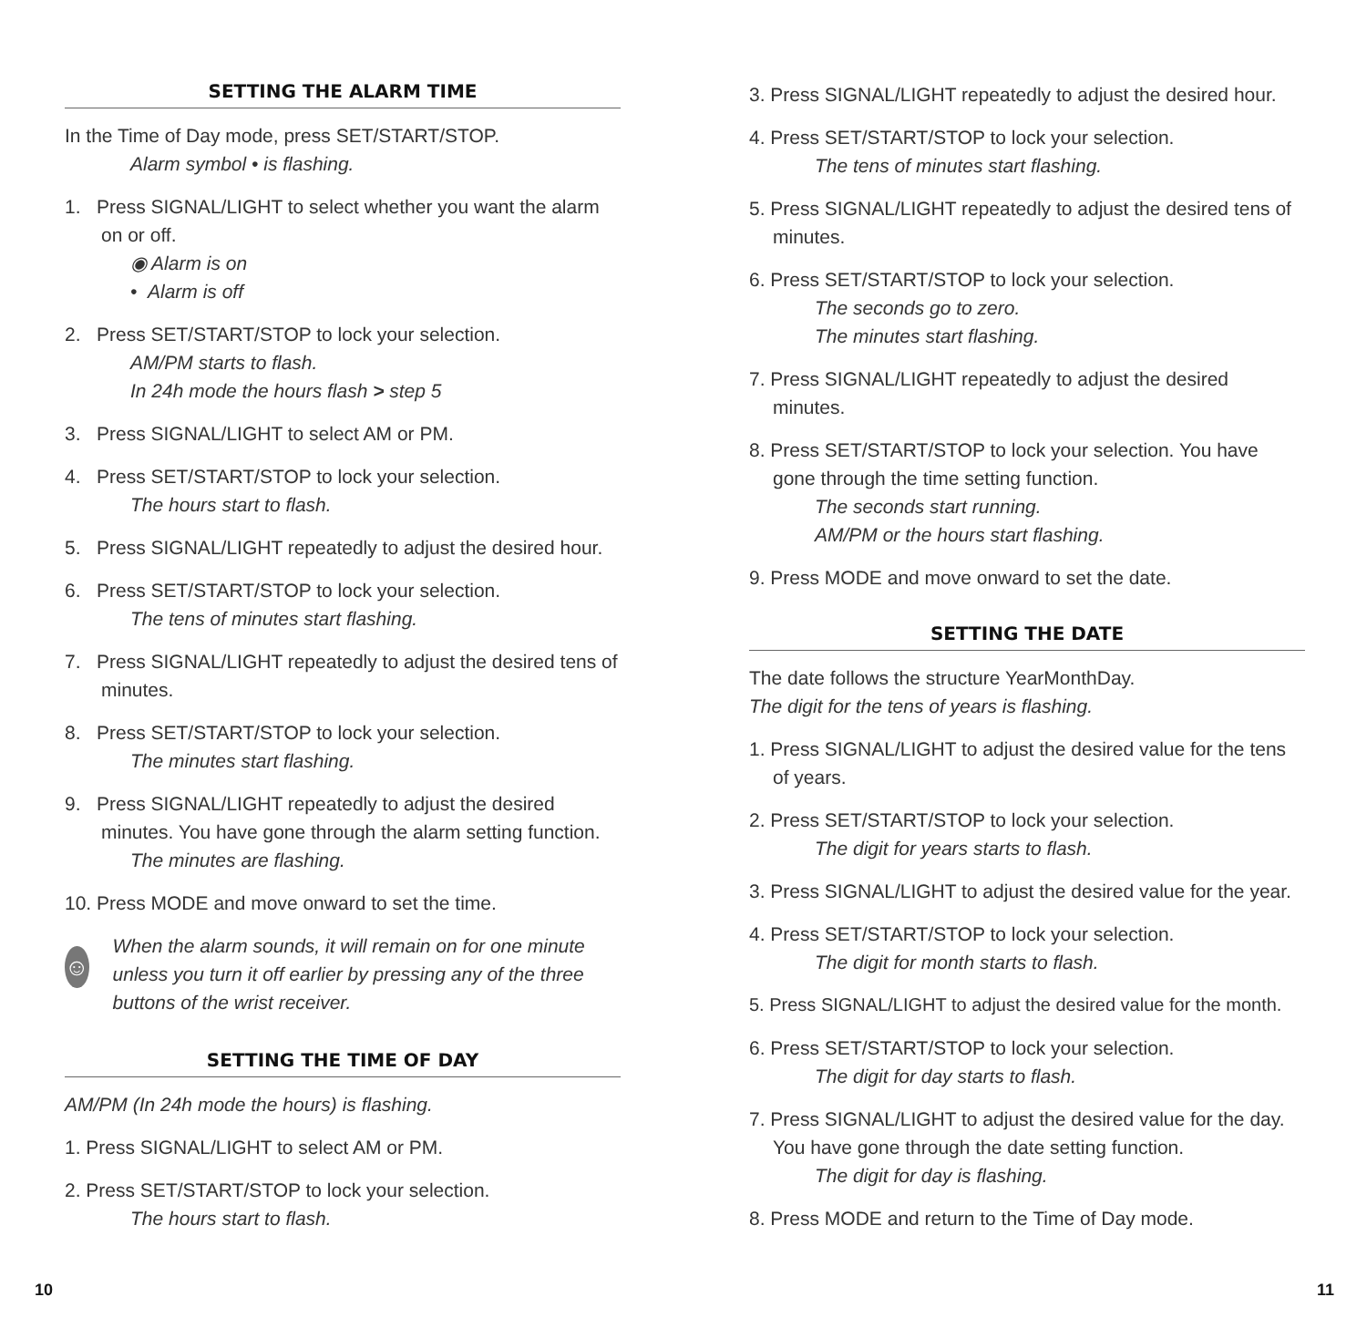SETTING THE ALARM TIME
In the Time of Day mode, press SET/START/STOP.
Alarm symbol • is flashing.
1. Press SIGNAL/LIGHT to select whether you want the alarm on or off.
◉ Alarm is on
• Alarm is off
2. Press SET/START/STOP to lock your selection.
AM/PM starts to flash.
In 24h mode the hours flash > step 5
3. Press SIGNAL/LIGHT to select AM or PM.
4. Press SET/START/STOP to lock your selection.
The hours start to flash.
5. Press SIGNAL/LIGHT repeatedly to adjust the desired hour.
6. Press SET/START/STOP to lock your selection.
The tens of minutes start flashing.
7. Press SIGNAL/LIGHT repeatedly to adjust the desired tens of minutes.
8. Press SET/START/STOP to lock your selection.
The minutes start flashing.
9. Press SIGNAL/LIGHT repeatedly to adjust the desired minutes. You have gone through the alarm setting function.
The minutes are flashing.
10. Press MODE and move onward to set the time.
☺
When the alarm sounds, it will remain on for one minute unless you turn it off earlier by pressing any of the three buttons of the wrist receiver.
SETTING THE TIME OF DAY
AM/PM (In 24h mode the hours) is flashing.
1. Press SIGNAL/LIGHT to select AM or PM.
2. Press SET/START/STOP to lock your selection.
The hours start to flash.
3. Press SIGNAL/LIGHT repeatedly to adjust the desired hour.
4. Press SET/START/STOP to lock your selection.
The tens of minutes start flashing.
5. Press SIGNAL/LIGHT repeatedly to adjust the desired tens of minutes.
6. Press SET/START/STOP to lock your selection.
The seconds go to zero.
The minutes start flashing.
7. Press SIGNAL/LIGHT repeatedly to adjust the desired minutes.
8. Press SET/START/STOP to lock your selection. You have gone through the time setting function.
The seconds start running.
AM/PM or the hours start flashing.
9. Press MODE and move onward to set the date.
SETTING THE DATE
The date follows the structure YearMonthDay.
The digit for the tens of years is flashing.
1. Press SIGNAL/LIGHT to adjust the desired value for the tens of years.
2. Press SET/START/STOP to lock your selection.
The digit for years starts to flash.
3. Press SIGNAL/LIGHT to adjust the desired value for the year.
4. Press SET/START/STOP to lock your selection.
The digit for month starts to flash.
5. Press SIGNAL/LIGHT to adjust the desired value for the month.
6. Press SET/START/STOP to lock your selection.
The digit for day starts to flash.
7. Press SIGNAL/LIGHT to adjust the desired value for the day. You have gone through the date setting function.
The digit for day is flashing.
8. Press MODE and return to the Time of Day mode.
10 11